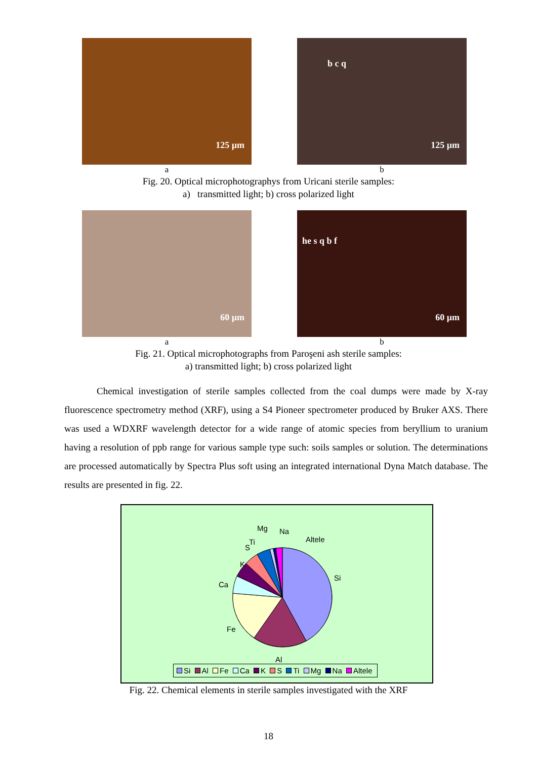125 µm
a
b c q
125 µm
b
Fig. 20. Optical microphotographys from Uricani sterile samples:
a) transmitted light; b) cross polarized light
60 µm
a
he s q b f
60 µm
b
Fig. 21. Optical microphotographs from Paroşeni ash sterile samples:
a) transmitted light; b) cross polarized light
Chemical investigation of sterile samples collected from the coal dumps were made by X-ray fluorescence spectrometry method (XRF), using a S4 Pioneer spectrometer produced by Bruker AXS. There was used a WDXRF wavelength detector for a wide range of atomic species from beryllium to uranium having a resolution of ppb range for various sample type such: soils samples or solution. The determinations are processed automatically by Spectra Plus soft using an integrated international Dyna Match database. The results are presented in fig. 22.
Si
Al
Fe
Ca
K
S
Ti
Mg Na
Altele
Si Al Fe Ca K S Ti Mg Na Altele
Fig. 22. Chemical elements in sterile samples investigated with the XRF
18